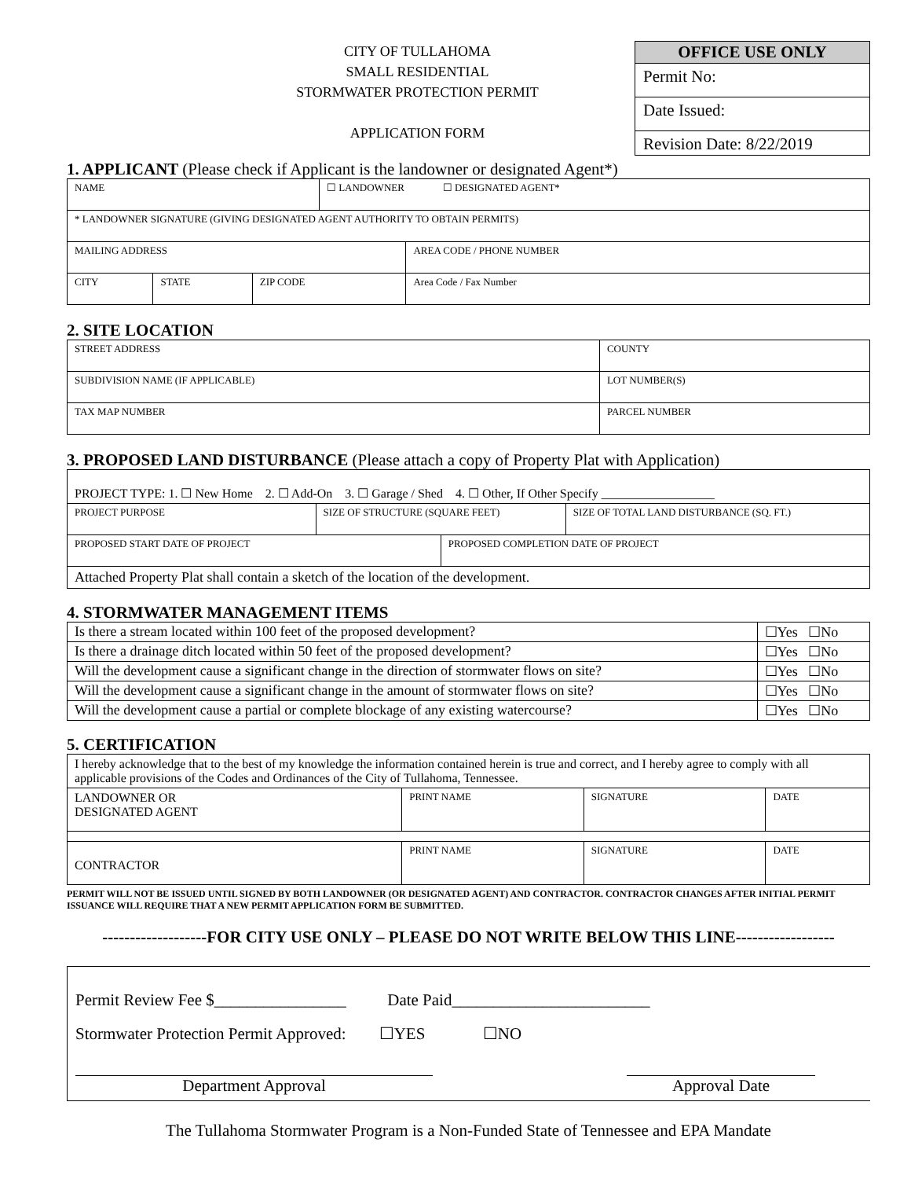CITY OF TULLAHOMA
SMALL RESIDENTIAL
STORMWATER PROTECTION PERMIT
APPLICATION FORM
OFFICE USE ONLY
Permit No:
Date Issued:
Revision Date: 8/22/2019
1. APPLICANT (Please check if Applicant is the landowner or designated Agent*)
| NAME | | | ☐ LANDOWNER ☐ DESIGNATED AGENT* | |
| * LANDOWNER SIGNATURE (GIVING DESIGNATED AGENT AUTHORITY TO OBTAIN PERMITS) | | | | |
| MAILING ADDRESS | | | | AREA CODE / PHONE NUMBER |
| CITY | STATE | ZIP CODE | | Area Code / Fax Number |
2. SITE LOCATION
| STREET ADDRESS | | COUNTY | |
| SUBDIVISION NAME (IF APPLICABLE) | | | LOT NUMBER(S) |
| TAX MAP NUMBER | PARCEL NUMBER | | |
3. PROPOSED LAND DISTURBANCE (Please attach a copy of Property Plat with Application)
| PROJECT TYPE: 1. ☐ New Home 2. ☐ Add-On 3. ☐ Garage / Shed 4. ☐ Other, If Other Specify __________________ | | | |
| PROJECT PURPOSE | SIZE OF STRUCTURE (SQUARE FEET) | | SIZE OF TOTAL LAND DISTURBANCE (SQ. FT.) |
| PROPOSED START DATE OF PROJECT | | PROPOSED COMPLETION DATE OF PROJECT | |
| Attached Property Plat shall contain a sketch of the location of the development. | | | |
4. STORMWATER MANAGEMENT ITEMS
| Is there a stream located within 100 feet of the proposed development? | ☐Yes ☐No |
| Is there a drainage ditch located within 50 feet of the proposed development? | ☐Yes ☐No |
| Will the development cause a significant change in the direction of stormwater flows on site? | ☐Yes ☐No |
| Will the development cause a significant change in the amount of stormwater flows on site? | ☐Yes ☐No |
| Will the development cause a partial or complete blockage of any existing watercourse? | ☐Yes ☐No |
5. CERTIFICATION
| I hereby acknowledge that to the best of my knowledge the information contained herein is true and correct, and I hereby agree to comply with all applicable provisions of the Codes and Ordinances of the City of Tullahoma, Tennessee. | | | |
| LANDOWNER OR DESIGNATED AGENT | PRINT NAME | SIGNATURE | DATE |
| CONTRACTOR | PRINT NAME | SIGNATURE | DATE |
PERMIT WILL NOT BE ISSUED UNTIL SIGNED BY BOTH LANDOWNER (OR DESIGNATED AGENT) AND CONTRACTOR. CONTRACTOR CHANGES AFTER INITIAL PERMIT ISSUANCE WILL REQUIRE THAT A NEW PERMIT APPLICATION FORM BE SUBMITTED.
-------------------FOR CITY USE ONLY – PLEASE DO NOT WRITE BELOW THIS LINE------------------
Permit Review Fee $________________ Date Paid________________________
Stormwater Protection Permit Approved: ☐YES ☐NO
Department Approval Approval Date
The Tullahoma Stormwater Program is a Non-Funded State of Tennessee and EPA Mandate